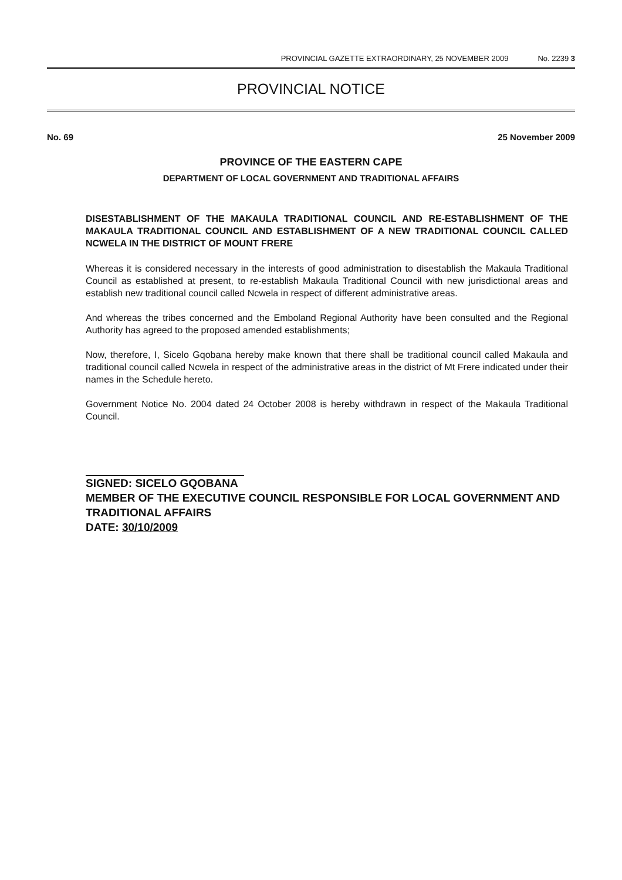PROVINCIAL GAZETTE EXTRAORDINARY, 25 NOVEMBER 2009 No. 2239 3
PROVINCIAL NOTICE
No. 69 25 November 2009
PROVINCE OF THE EASTERN CAPE
DEPARTMENT OF LOCAL GOVERNMENT AND TRADITIONAL AFFAIRS
DISESTABLISHMENT OF THE MAKAULA TRADITIONAL COUNCIL AND RE-ESTABLISHMENT OF THE MAKAULA TRADITIONAL COUNCIL AND ESTABLISHMENT OF A NEW TRADITIONAL COUNCIL CALLED NCWELA IN THE DISTRICT OF MOUNT FRERE
Whereas it is considered necessary in the interests of good administration to disestablish the Makaula Traditional Council as established at present, to re-establish Makaula Traditional Council with new jurisdictional areas and establish new traditional council called Ncwela in respect of different administrative areas.
And whereas the tribes concerned and the Emboland Regional Authority have been consulted and the Regional Authority has agreed to the proposed amended establishments;
Now, therefore, I, Sicelo Gqobana hereby make known that there shall be traditional council called Makaula and traditional council called Ncwela in respect of the administrative areas in the district of Mt Frere indicated under their names in the Schedule hereto.
Government Notice No. 2004 dated 24 October 2008 is hereby withdrawn in respect of the Makaula Traditional Council.
SIGNED: SICELO GQOBANA
MEMBER OF THE EXECUTIVE COUNCIL RESPONSIBLE FOR LOCAL GOVERNMENT AND TRADITIONAL AFFAIRS
DATE: 30/10/2009